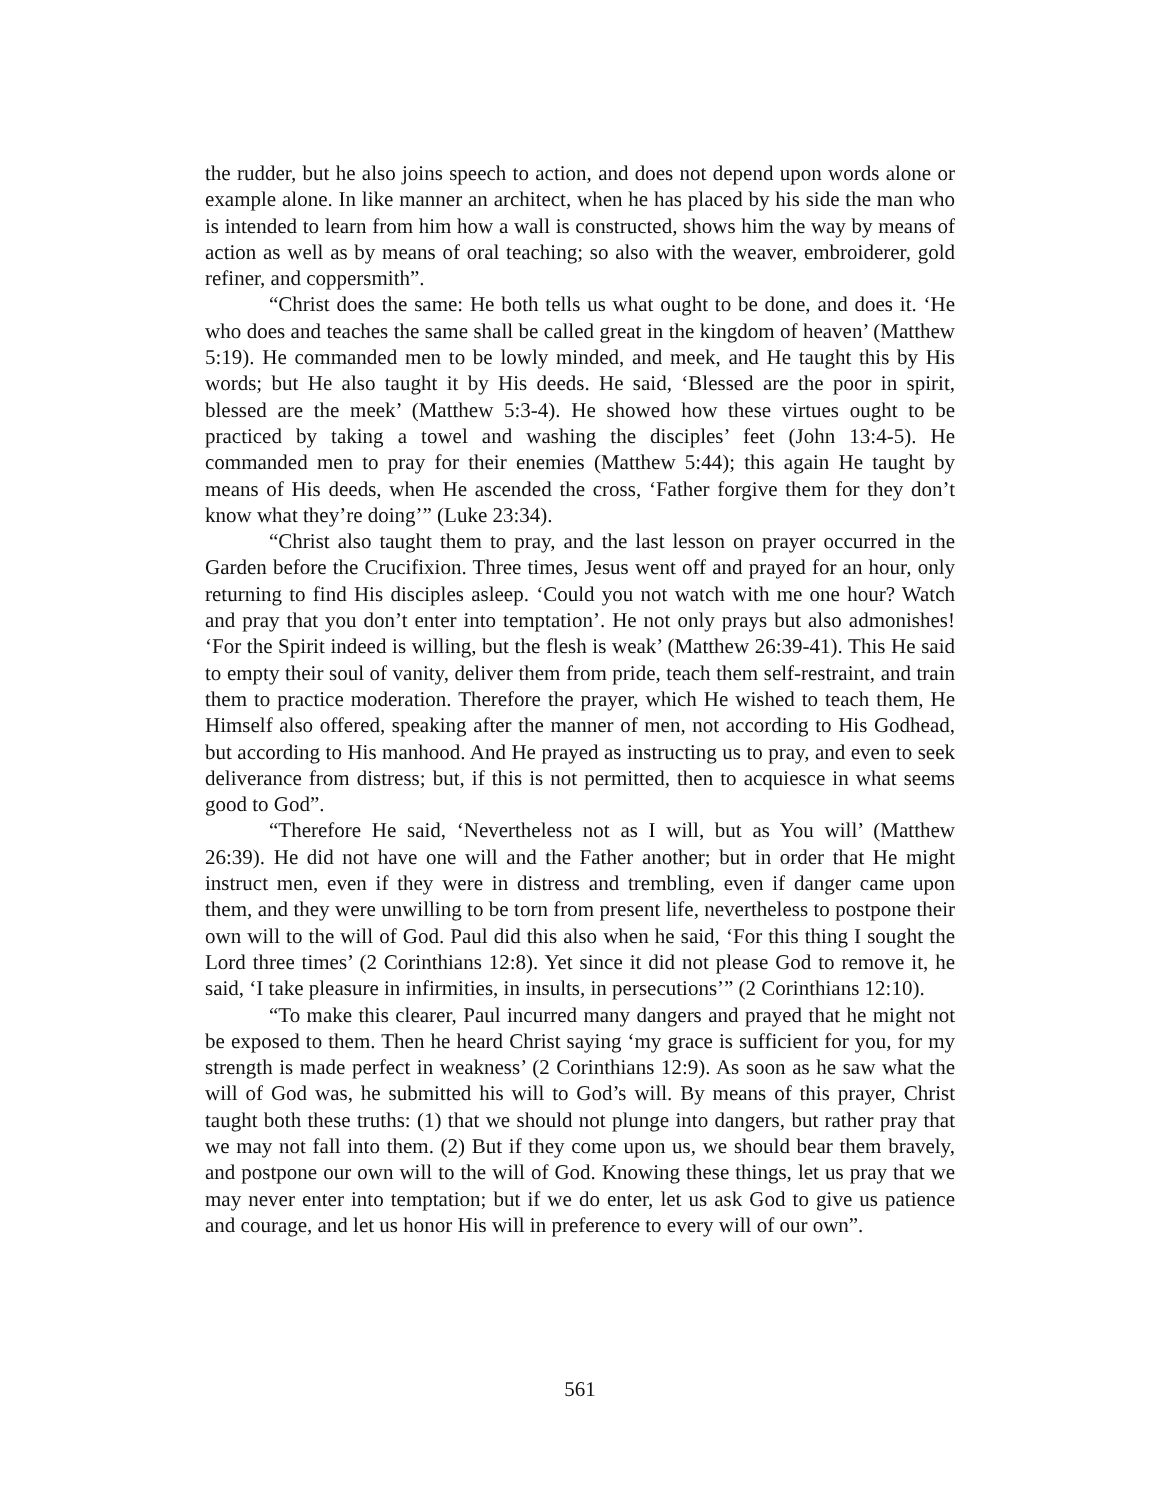the rudder, but he also joins speech to action, and does not depend upon words alone or example alone. In like manner an architect, when he has placed by his side the man who is intended to learn from him how a wall is constructed, shows him the way by means of action as well as by means of oral teaching; so also with the weaver, embroiderer, gold refiner, and coppersmith”.
“Christ does the same: He both tells us what ought to be done, and does it. ‘He who does and teaches the same shall be called great in the kingdom of heaven’ (Matthew 5:19). He commanded men to be lowly minded, and meek, and He taught this by His words; but He also taught it by His deeds. He said, ‘Blessed are the poor in spirit, blessed are the meek’ (Matthew 5:3-4). He showed how these virtues ought to be practiced by taking a towel and washing the disciples’ feet (John 13:4-5). He commanded men to pray for their enemies (Matthew 5:44); this again He taught by means of His deeds, when He ascended the cross, ‘Father forgive them for they don’t know what they’re doing’” (Luke 23:34).
“Christ also taught them to pray, and the last lesson on prayer occurred in the Garden before the Crucifixion. Three times, Jesus went off and prayed for an hour, only returning to find His disciples asleep. ‘Could you not watch with me one hour? Watch and pray that you don’t enter into temptation’. He not only prays but also admonishes! ‘For the Spirit indeed is willing, but the flesh is weak’ (Matthew 26:39-41). This He said to empty their soul of vanity, deliver them from pride, teach them self-restraint, and train them to practice moderation. Therefore the prayer, which He wished to teach them, He Himself also offered, speaking after the manner of men, not according to His Godhead, but according to His manhood. And He prayed as instructing us to pray, and even to seek deliverance from distress; but, if this is not permitted, then to acquiesce in what seems good to God”.
“Therefore He said, ‘Nevertheless not as I will, but as You will’ (Matthew 26:39). He did not have one will and the Father another; but in order that He might instruct men, even if they were in distress and trembling, even if danger came upon them, and they were unwilling to be torn from present life, nevertheless to postpone their own will to the will of God. Paul did this also when he said, ‘For this thing I sought the Lord three times’ (2 Corinthians 12:8). Yet since it did not please God to remove it, he said, ‘I take pleasure in infirmities, in insults, in persecutions’” (2 Corinthians 12:10).
“To make this clearer, Paul incurred many dangers and prayed that he might not be exposed to them. Then he heard Christ saying ‘my grace is sufficient for you, for my strength is made perfect in weakness’ (2 Corinthians 12:9). As soon as he saw what the will of God was, he submitted his will to God’s will. By means of this prayer, Christ taught both these truths: (1) that we should not plunge into dangers, but rather pray that we may not fall into them. (2) But if they come upon us, we should bear them bravely, and postpone our own will to the will of God. Knowing these things, let us pray that we may never enter into temptation; but if we do enter, let us ask God to give us patience and courage, and let us honor His will in preference to every will of our own”.
561